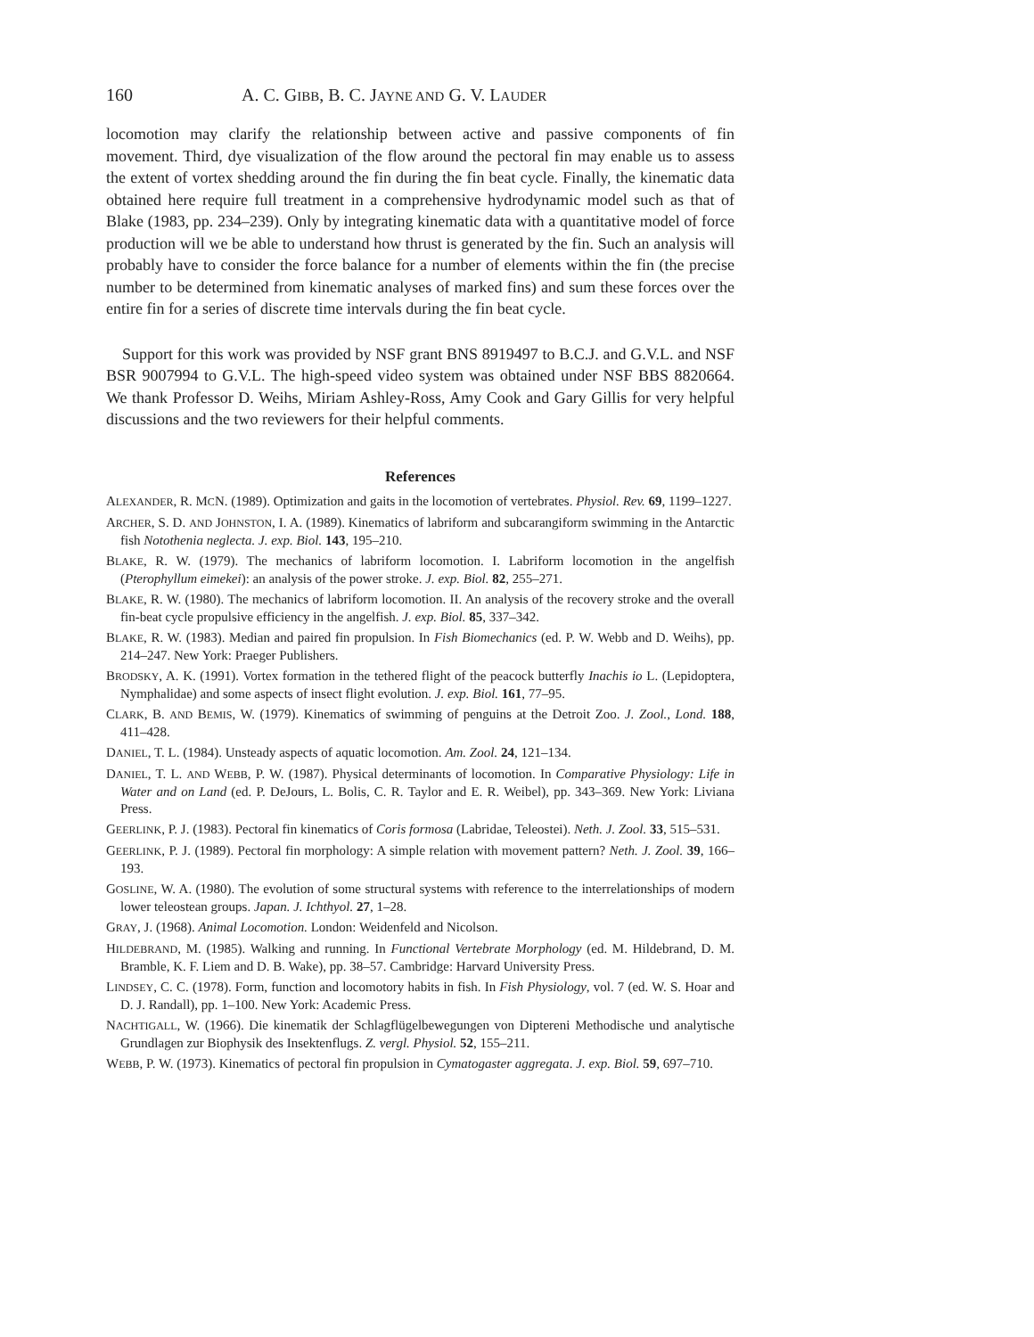160 A. C. GIBB, B. C. JAYNE AND G. V. LAUDER
locomotion may clarify the relationship between active and passive components of fin movement. Third, dye visualization of the flow around the pectoral fin may enable us to assess the extent of vortex shedding around the fin during the fin beat cycle. Finally, the kinematic data obtained here require full treatment in a comprehensive hydrodynamic model such as that of Blake (1983, pp. 234–239). Only by integrating kinematic data with a quantitative model of force production will we be able to understand how thrust is generated by the fin. Such an analysis will probably have to consider the force balance for a number of elements within the fin (the precise number to be determined from kinematic analyses of marked fins) and sum these forces over the entire fin for a series of discrete time intervals during the fin beat cycle.
Support for this work was provided by NSF grant BNS 8919497 to B.C.J. and G.V.L. and NSF BSR 9007994 to G.V.L. The high-speed video system was obtained under NSF BBS 8820664. We thank Professor D. Weihs, Miriam Ashley-Ross, Amy Cook and Gary Gillis for very helpful discussions and the two reviewers for their helpful comments.
References
ALEXANDER, R. MCN. (1989). Optimization and gaits in the locomotion of vertebrates. Physiol. Rev. 69, 1199–1227.
ARCHER, S. D. AND JOHNSTON, I. A. (1989). Kinematics of labriform and subcarangiform swimming in the Antarctic fish Notothenia neglecta. J. exp. Biol. 143, 195–210.
BLAKE, R. W. (1979). The mechanics of labriform locomotion. I. Labriform locomotion in the angelfish (Pterophyllum eimekei): an analysis of the power stroke. J. exp. Biol. 82, 255–271.
BLAKE, R. W. (1980). The mechanics of labriform locomotion. II. An analysis of the recovery stroke and the overall fin-beat cycle propulsive efficiency in the angelfish. J. exp. Biol. 85, 337–342.
BLAKE, R. W. (1983). Median and paired fin propulsion. In Fish Biomechanics (ed. P. W. Webb and D. Weihs), pp. 214–247. New York: Praeger Publishers.
BRODSKY, A. K. (1991). Vortex formation in the tethered flight of the peacock butterfly Inachis io L. (Lepidoptera, Nymphalidae) and some aspects of insect flight evolution. J. exp. Biol. 161, 77–95.
CLARK, B. AND BEMIS, W. (1979). Kinematics of swimming of penguins at the Detroit Zoo. J. Zool., Lond. 188, 411–428.
DANIEL, T. L. (1984). Unsteady aspects of aquatic locomotion. Am. Zool. 24, 121–134.
DANIEL, T. L. AND WEBB, P. W. (1987). Physical determinants of locomotion. In Comparative Physiology: Life in Water and on Land (ed. P. DeJours, L. Bolis, C. R. Taylor and E. R. Weibel), pp. 343–369. New York: Liviana Press.
GEERLINK, P. J. (1983). Pectoral fin kinematics of Coris formosa (Labridae, Teleostei). Neth. J. Zool. 33, 515–531.
GEERLINK, P. J. (1989). Pectoral fin morphology: A simple relation with movement pattern? Neth. J. Zool. 39, 166–193.
GOSLINE, W. A. (1980). The evolution of some structural systems with reference to the interrelationships of modern lower teleostean groups. Japan. J. Ichthyol. 27, 1–28.
GRAY, J. (1968). Animal Locomotion. London: Weidenfeld and Nicolson.
HILDEBRAND, M. (1985). Walking and running. In Functional Vertebrate Morphology (ed. M. Hildebrand, D. M. Bramble, K. F. Liem and D. B. Wake), pp. 38–57. Cambridge: Harvard University Press.
LINDSEY, C. C. (1978). Form, function and locomotory habits in fish. In Fish Physiology, vol. 7 (ed. W. S. Hoar and D. J. Randall), pp. 1–100. New York: Academic Press.
NACHTIGALL, W. (1966). Die kinematik der Schlagflügelbewegungen von Diptereni Methodische und analytische Grundlagen zur Biophysik des Insektenflugs. Z. vergl. Physiol. 52, 155–211.
WEBB, P. W. (1973). Kinematics of pectoral fin propulsion in Cymatogaster aggregata. J. exp. Biol. 59, 697–710.